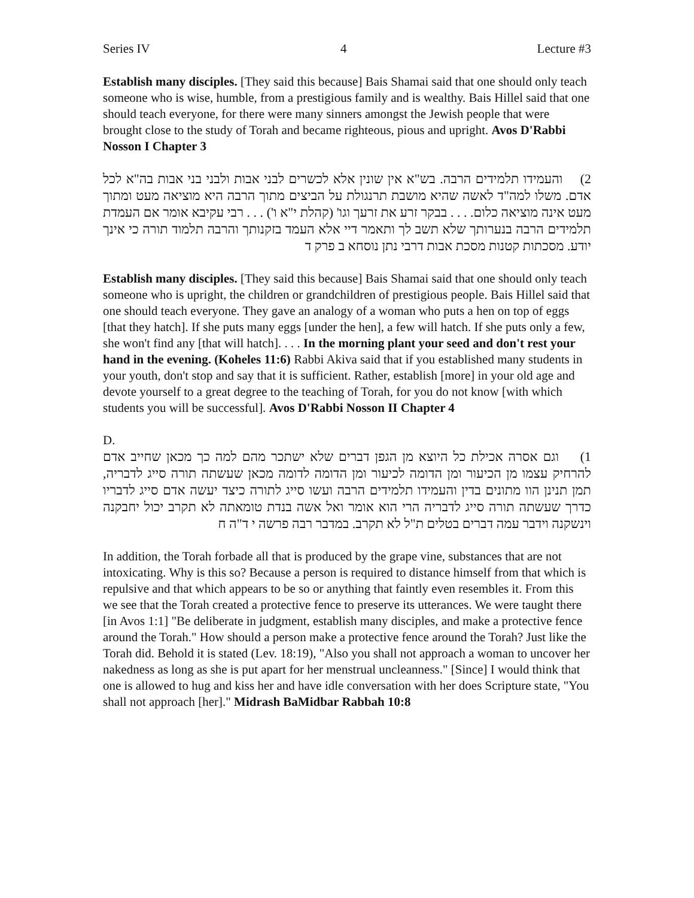Series IV 4 Lecture #3
Establish many disciples. [They said this because] Bais Shamai said that one should only teach someone who is wise, humble, from a prestigious family and is wealthy. Bais Hillel said that one should teach everyone, for there were many sinners amongst the Jewish people that were brought close to the study of Torah and became righteous, pious and upright. Avos D'Rabbi Nosson I Chapter 3
2) והעמידו תלמידים הרבה. בש"א אין שונין אלא לכשרים לבני אבות ולבני בני אבות בה"א לכל אדם. משלו למה"ד לאשה שהיא מושבת תרנגולת על הביצים מתוך הרבה היא מוציאה מעט ומתוך מעט אינה מוציאה כלום. . . . בבקר זרע את זרעך וגו' (קהלת י"א ו') . . . רבי עקיבא אומר אם העמדת תלמידים הרבה בנערותך שלא תשב לך ותאמר דיי אלא העמד בזקנותך והרבה תלמוד תורה כי אינך יודע. מסכתות קטנות מסכת אבות דרבי נתן נוסחא ב פרק ד
Establish many disciples. [They said this because] Bais Shamai said that one should only teach someone who is upright, the children or grandchildren of prestigious people. Bais Hillel said that one should teach everyone. They gave an analogy of a woman who puts a hen on top of eggs [that they hatch]. If she puts many eggs [under the hen], a few will hatch. If she puts only a few, she won't find any [that will hatch]. . . . In the morning plant your seed and don't rest your hand in the evening. (Koheles 11:6) Rabbi Akiva said that if you established many students in your youth, don't stop and say that it is sufficient. Rather, establish [more] in your old age and devote yourself to a great degree to the teaching of Torah, for you do not know [with which students you will be successful]. Avos D'Rabbi Nosson II Chapter 4
D.
1) וגם אסרה אכילת כל היוצא מן הגפן דברים שלא ישתכר מהם למה כך מכאן שחייב אדם להרחיק עצמו מן הכיעור ומן הדומה לכיעור ומן הדומה לדומה מכאן שעשתה תורה סייג לדבריה, תמן תנינן הוו מתונים בדין והעמידו תלמידים הרבה ועשו סייג לתורה כיצד יעשה אדם סייג לדבריו כדרך שעשתה תורה סייג לדבריה הרי הוא אומר ואל אשה בנדת טומאתה לא תקרב יכול יחבקנה וינשקנה וידבר עמה דברים בטלים ת"ל לא תקרב. במדבר רבה פרשה י ד"ה ח
In addition, the Torah forbade all that is produced by the grape vine, substances that are not intoxicating. Why is this so? Because a person is required to distance himself from that which is repulsive and that which appears to be so or anything that faintly even resembles it. From this we see that the Torah created a protective fence to preserve its utterances. We were taught there [in Avos 1:1] "Be deliberate in judgment, establish many disciples, and make a protective fence around the Torah." How should a person make a protective fence around the Torah? Just like the Torah did. Behold it is stated (Lev. 18:19), "Also you shall not approach a woman to uncover her nakedness as long as she is put apart for her menstrual uncleanness." [Since] I would think that one is allowed to hug and kiss her and have idle conversation with her does Scripture state, "You shall not approach [her]." Midrash BaMidbar Rabbah 10:8